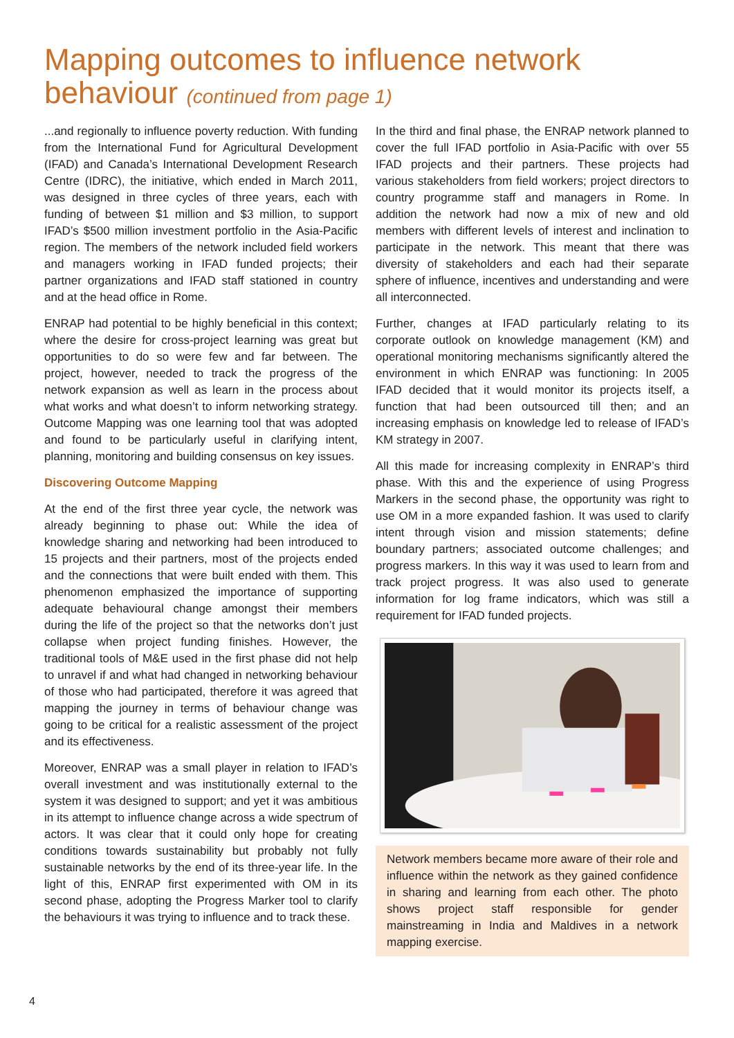Mapping outcomes to influence network behaviour (continued from page 1)
...and regionally to influence poverty reduction. With funding from the International Fund for Agricultural Development (IFAD) and Canada’s International Development Research Centre (IDRC), the initiative, which ended in March 2011, was designed in three cycles of three years, each with funding of between $1 million and $3 million, to support IFAD’s $500 million investment portfolio in the Asia-Pacific region. The members of the network included field workers and managers working in IFAD funded projects; their partner organizations and IFAD staff stationed in country and at the head office in Rome.
ENRAP had potential to be highly beneficial in this context; where the desire for cross-project learning was great but opportunities to do so were few and far between. The project, however, needed to track the progress of the network expansion as well as learn in the process about what works and what doesn’t to inform networking strategy. Outcome Mapping was one learning tool that was adopted and found to be particularly useful in clarifying intent, planning, monitoring and building consensus on key issues.
Discovering Outcome Mapping
At the end of the first three year cycle, the network was already beginning to phase out: While the idea of knowledge sharing and networking had been introduced to 15 projects and their partners, most of the projects ended and the connections that were built ended with them. This phenomenon emphasized the importance of supporting adequate behavioural change amongst their members during the life of the project so that the networks don’t just collapse when project funding finishes. However, the traditional tools of M&E used in the first phase did not help to unravel if and what had changed in networking behaviour of those who had participated, therefore it was agreed that mapping the journey in terms of behaviour change was going to be critical for a realistic assessment of the project and its effectiveness.
Moreover, ENRAP was a small player in relation to IFAD’s overall investment and was institutionally external to the system it was designed to support; and yet it was ambitious in its attempt to influence change across a wide spectrum of actors. It was clear that it could only hope for creating conditions towards sustainability but probably not fully sustainable networks by the end of its three-year life. In the light of this, ENRAP first experimented with OM in its second phase, adopting the Progress Marker tool to clarify the behaviours it was trying to influence and to track these.
In the third and final phase, the ENRAP network planned to cover the full IFAD portfolio in Asia-Pacific with over 55 IFAD projects and their partners. These projects had various stakeholders from field workers; project directors to country programme staff and managers in Rome. In addition the network had now a mix of new and old members with different levels of interest and inclination to participate in the network. This meant that there was diversity of stakeholders and each had their separate sphere of influence, incentives and understanding and were all interconnected.
Further, changes at IFAD particularly relating to its corporate outlook on knowledge management (KM) and operational monitoring mechanisms significantly altered the environment in which ENRAP was functioning: In 2005 IFAD decided that it would monitor its projects itself, a function that had been outsourced till then; and an increasing emphasis on knowledge led to release of IFAD’s KM strategy in 2007.
All this made for increasing complexity in ENRAP’s third phase. With this and the experience of using Progress Markers in the second phase, the opportunity was right to use OM in a more expanded fashion. It was used to clarify intent through vision and mission statements; define boundary partners; associated outcome challenges; and progress markers. In this way it was used to learn from and track project progress. It was also used to generate information for log frame indicators, which was still a requirement for IFAD funded projects.
Network members became more aware of their role and influence within the network as they gained confidence in sharing and learning from each other. The photo shows project staff responsible for gender mainstreaming in India and Maldives in a network mapping exercise.
4